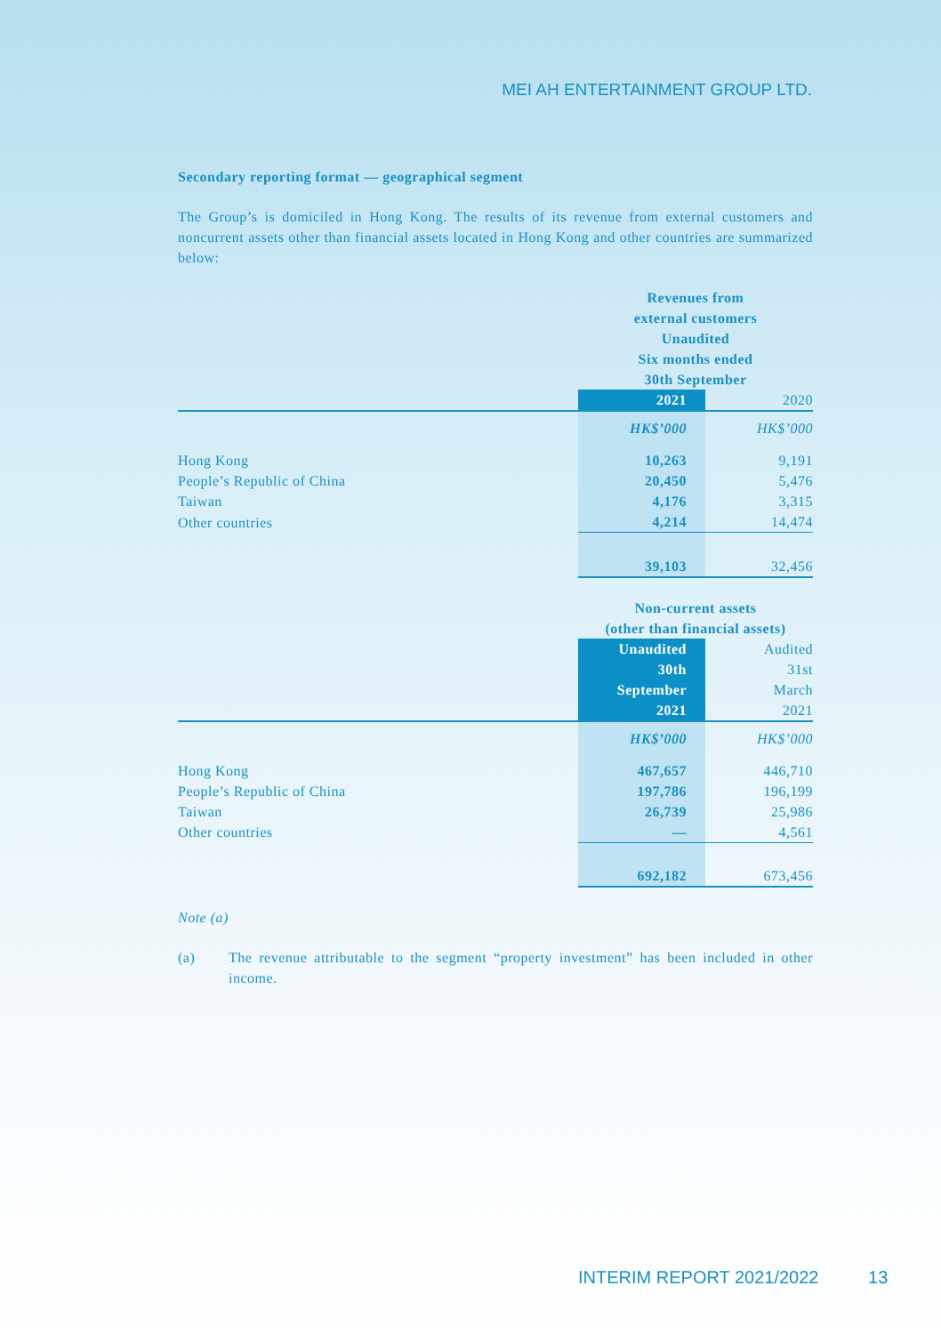MEI AH ENTERTAINMENT GROUP LTD.
Secondary reporting format — geographical segment
The Group’s is domiciled in Hong Kong. The results of its revenue from external customers and noncurrent assets other than financial assets located in Hong Kong and other countries are summarized below:
| | Revenues from external customers Unaudited Six months ended 30th September | |
| | 2021 | 2020 |
| | HK$’000 | HK$’000 |
| Hong Kong | 10,263 | 9,191 |
| People’s Republic of China | 20,450 | 5,476 |
| Taiwan | 4,176 | 3,315 |
| Other countries | 4,214 | 14,474 |
| | 39,103 | 32,456 |
| | Non-current assets (other than financial assets) | |
| | Unaudited 30th September 2021 | Audited 31st March 2021 |
| | HK$’000 | HK$’000 |
| Hong Kong | 467,657 | 446,710 |
| People’s Republic of China | 197,786 | 196,199 |
| Taiwan | 26,739 | 25,986 |
| Other countries | — | 4,561 |
| | 692,182 | 673,456 |
Note (a)
(a)
The revenue attributable to the segment “property investment” has been included in other income.
INTERIM REPORT 2021/2022 13